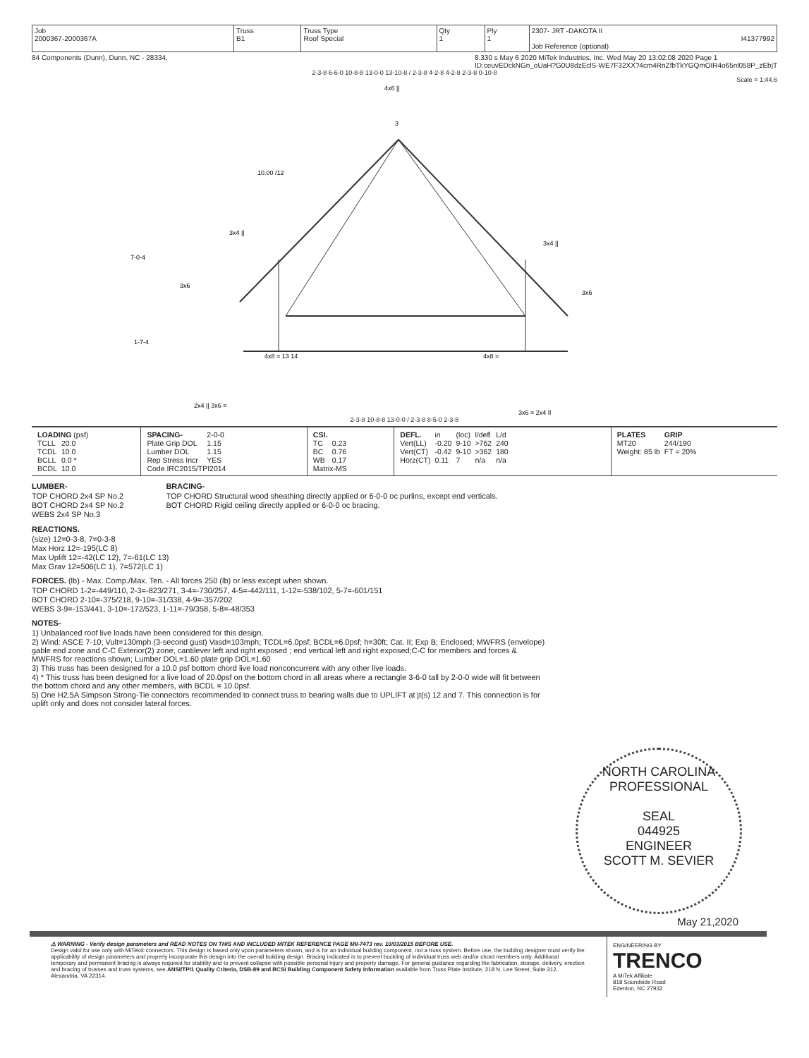| Job 2000367-2000367A | Truss B1 | Truss Type Roof Special | Qty 1 | Ply 1 | 2307- JRT -DAKOTA II I41377992 Job Reference (optional) |
84 Components (Dunn), Dunn, NC - 28334, 8.330 s May 6 2020 MiTek Industries, Inc. Wed May 20 13:02:08 2020 Page 1
ID:ceuvEDckNGn_oUaH?G0U8dzEclS-WE7F32XX?4cm4RnZfbTkYGQmOIR4o65nl058P_zEbjT
2-3-8 6-6-0 10-8-8 13-0-0 13-10-8 / 2-3-8 4-2-8 4-2-8 2-3-8 0-10-8
Scale = 1:44.6
4x6 ||
3
10.00 /12
3x4 ||
3x4 ||
3x6
3x6
4x8 = 13 14
4x8 =
2x4 || 3x6 =
3x6 = 2x4 ||
7-0-4
1-7-4
2-3-8 10-8-8 13-0-0 / 2-3-8 8-5-0 2-3-8
| LOADING (psf) / TCLL / 20.0 / / TCDL / 10.0 / / BCLL / 0.0 * / / BCDL / 10.0 / | / SPACING- / 2-0-0 / / Plate Grip DOL / 1.15 / / Lumber DOL / 1.15 / / Rep Stress Incr / YES / / Code IRC2015/TPI2014 / / | / CSI. / / / TC / 0.23 / / BC / 0.76 / / WB / 0.17 / / Matrix-MS / / | / DEFL. / in / (loc) / l/defl / L/d / / Vert(LL) / -0.20 / 9-10 / >762 / 240 / / Vert(CT) / -0.42 / 9-10 / >362 / 180 / / Horz(CT) / 0.11 / 7 / n/a / n/a / | / PLATES / GRIP / / MT20 / 244/190 / / Weight: 85 lb / FT = 20% / |
LUMBER-
TOP CHORD 2x4 SP No.2
BOT CHORD 2x4 SP No.2
WEBS 2x4 SP No.3
BRACING-
TOP CHORD Structural wood sheathing directly applied or 6-0-0 oc purlins, except end verticals.
BOT CHORD Rigid ceiling directly applied or 6-0-0 oc bracing.
REACTIONS.
(size) 12=0-3-8, 7=0-3-8
Max Horz 12=-195(LC 8)
Max Uplift 12=-42(LC 12), 7=-61(LC 13)
Max Grav 12=506(LC 1), 7=572(LC 1)
FORCES. (lb) - Max. Comp./Max. Ten. - All forces 250 (lb) or less except when shown.
TOP CHORD 1-2=-449/110, 2-3=-823/271, 3-4=-730/257, 4-5=-442/111, 1-12=-538/102, 5-7=-601/151
BOT CHORD 2-10=-375/218, 9-10=-31/338, 4-9=-357/202
WEBS 3-9=-153/441, 3-10=-172/523, 1-11=-79/358, 5-8=-48/353
NOTES-
1) Unbalanced roof live loads have been considered for this design.
2) Wind: ASCE 7-10; Vult=130mph (3-second gust) Vasd=103mph; TCDL=6.0psf; BCDL=6.0psf; h=30ft; Cat. II; Exp B; Enclosed; MWFRS (envelope) gable end zone and C-C Exterior(2) zone; cantilever left and right exposed ; end vertical left and right exposed;C-C for members and forces & MWFRS for reactions shown; Lumber DOL=1.60 plate grip DOL=1.60
3) This truss has been designed for a 10.0 psf bottom chord live load nonconcurrent with any other live loads.
4) * This truss has been designed for a live load of 20.0psf on the bottom chord in all areas where a rectangle 3-6-0 tall by 2-0-0 wide will fit between the bottom chord and any other members, with BCDL = 10.0psf.
5) One H2.5A Simpson Strong-Tie connectors recommended to connect truss to bearing walls due to UPLIFT at jt(s) 12 and 7. This connection is for uplift only and does not consider lateral forces.
NORTH CAROLINA
PROFESSIONAL
SEAL
044925
ENGINEER
SCOTT M. SEVIER
May 21,2020
⚠ WARNING - Verify design parameters and READ NOTES ON THIS AND INCLUDED MITEK REFERENCE PAGE MII-7473 rev. 10/03/2015 BEFORE USE.
Design valid for use only with MiTek® connectors. This design is based only upon parameters shown, and is for an individual building component, not a truss system. Before use, the building designer must verify the applicability of design parameters and properly incorporate this design into the overall building design. Bracing indicated is to prevent buckling of individual truss web and/or chord members only. Additional temporary and permanent bracing is always required for stability and to prevent collapse with possible personal injury and property damage. For general guidance regarding the fabrication, storage, delivery, erection and bracing of trusses and truss systems, see ANSI/TPI1 Quality Criteria, DSB-89 and BCSI Building Component Safety Information available from Truss Plate Institute, 218 N. Lee Street, Suite 312, Alexandria, VA 22314.
ENGINEERING BY
TRENCO
A MiTek Affiliate
818 Soundside Road
Edenton, NC 27932